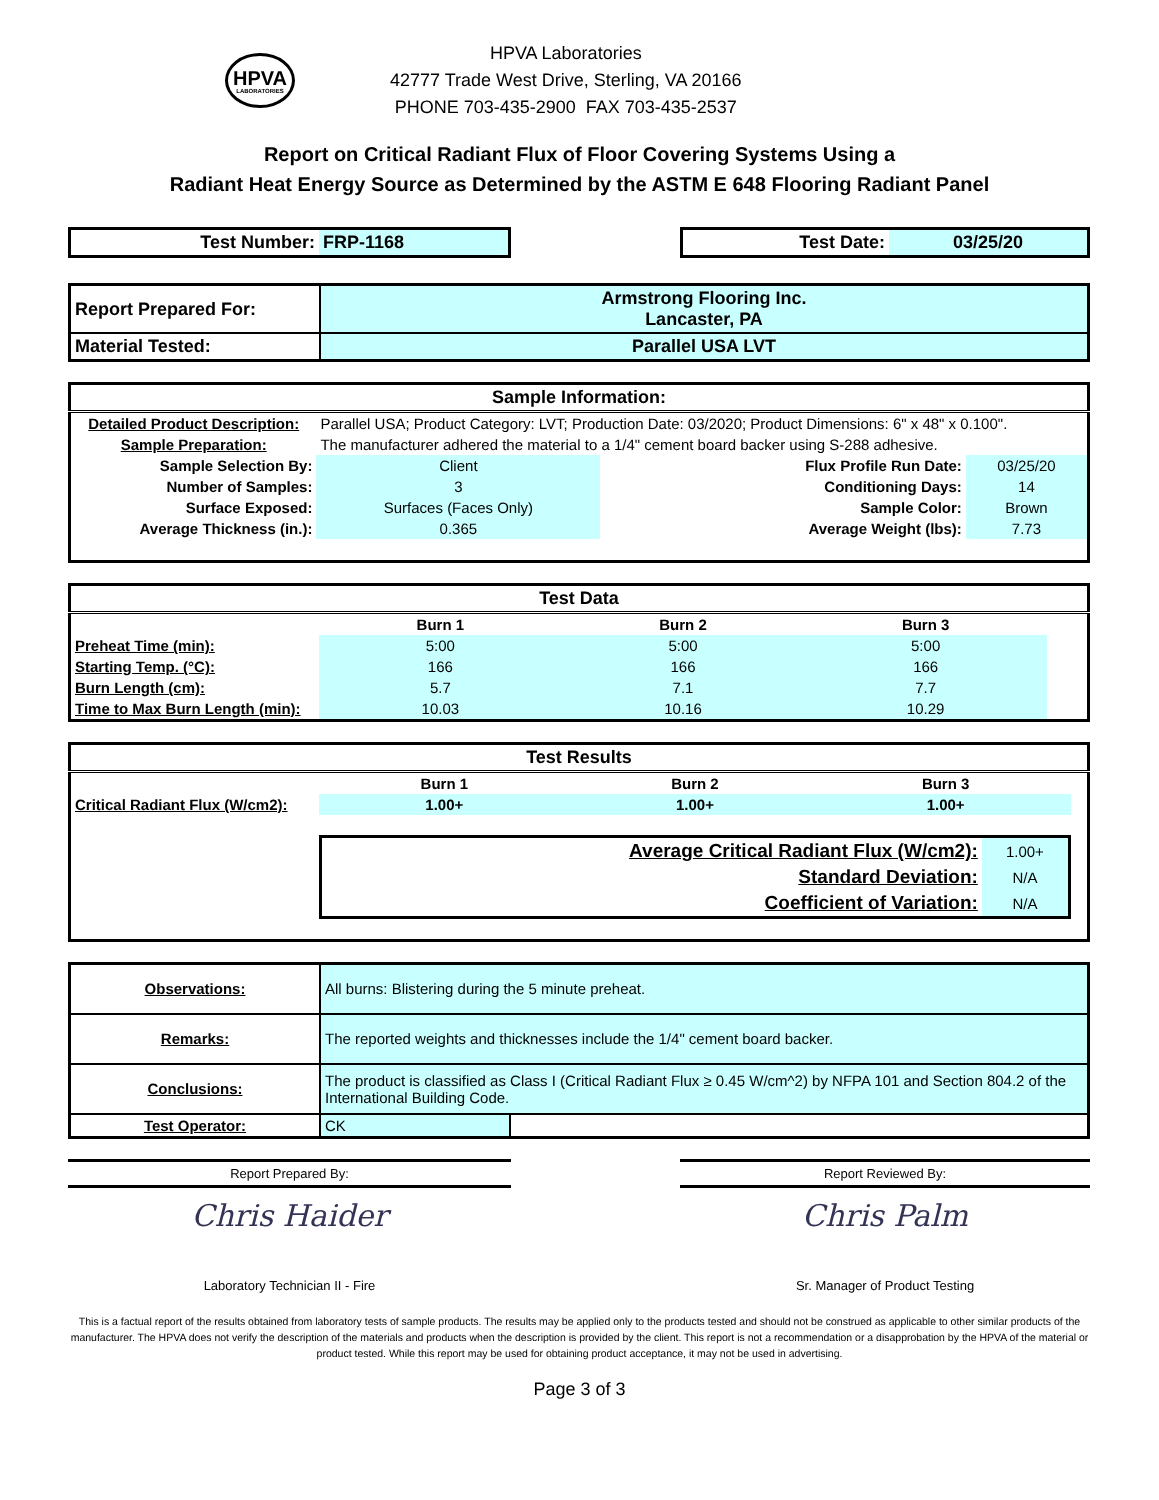HPVA
LABORATORIES
HPVA Laboratories
42777 Trade West Drive, Sterling, VA 20166
PHONE 703-435-2900 FAX 703-435-2537
Report on Critical Radiant Flux of Floor Covering Systems Using a
Radiant Heat Energy Source as Determined by the ASTM E 648 Flooring Radiant Panel
| Test Number: | FRP-1168 |
| Test Date: | 03/25/20 |
| Report Prepared For: | Armstrong Flooring Inc. Lancaster, PA |
| Material Tested: | Parallel USA LVT |
| Sample Information: | | | | |
| --- | --- | --- | --- | --- |
| Detailed Product Description: | Parallel USA; Product Category: LVT; Production Date: 03/2020; Product Dimensions: 6" x 48" x 0.100". | | | |
| Sample Preparation: | The manufacturer adhered the material to a 1/4" cement board backer using S-288 adhesive. | | | |
| Sample Selection By: | Client | | Flux Profile Run Date: | 03/25/20 |
| Number of Samples: | 3 | | Conditioning Days: | 14 |
| Surface Exposed: | Surfaces (Faces Only) | | Sample Color: | Brown |
| Average Thickness (in.): | 0.365 | | Average Weight (lbs): | 7.73 |
| Test Data | | | | |
| --- | --- | --- | --- | --- |
| | Burn 1 | Burn 2 | Burn 3 | |
| Preheat Time (min): | 5:00 | 5:00 | 5:00 | |
| Starting Temp. (°C): | 166 | 166 | 166 | |
| Burn Length (cm): | 5.7 | 7.1 | 7.7 | |
| Time to Max Burn Length (min): | 10.03 | 10.16 | 10.29 | |
| Test Results | | | | |
| --- | --- | --- | --- | --- |
| | Burn 1 | Burn 2 | Burn 3 | |
| Critical Radiant Flux (W/cm2): | 1.00+ | 1.00+ | 1.00+ | |
| | / Average Critical Radiant Flux (W/cm2): / 1.00+ / / Standard Deviation: / N/A / / Coefficient of Variation: / N/A / | | | |
| Observations: | All burns: Blistering during the 5 minute preheat. | |
| Remarks: | The reported weights and thicknesses include the 1/4" cement board backer. | |
| Conclusions: | The product is classified as Class I (Critical Radiant Flux ≥ 0.45 W/cm^2) by NFPA 101 and Section 804.2 of the International Building Code. | |
| Test Operator: | CK | |
Report Prepared By:
Chris Haider
Laboratory Technician II - Fire
Report Reviewed By:
Chris Palm
Sr. Manager of Product Testing
This is a factual report of the results obtained from laboratory tests of sample products. The results may be applied only to the products tested and should not be construed as applicable to other similar products of the manufacturer. The HPVA does not verify the description of the materials and products when the description is provided by the client. This report is not a recommendation or a disapprobation by the HPVA of the material or product tested. While this report may be used for obtaining product acceptance, it may not be used in advertising.
Page 3 of 3